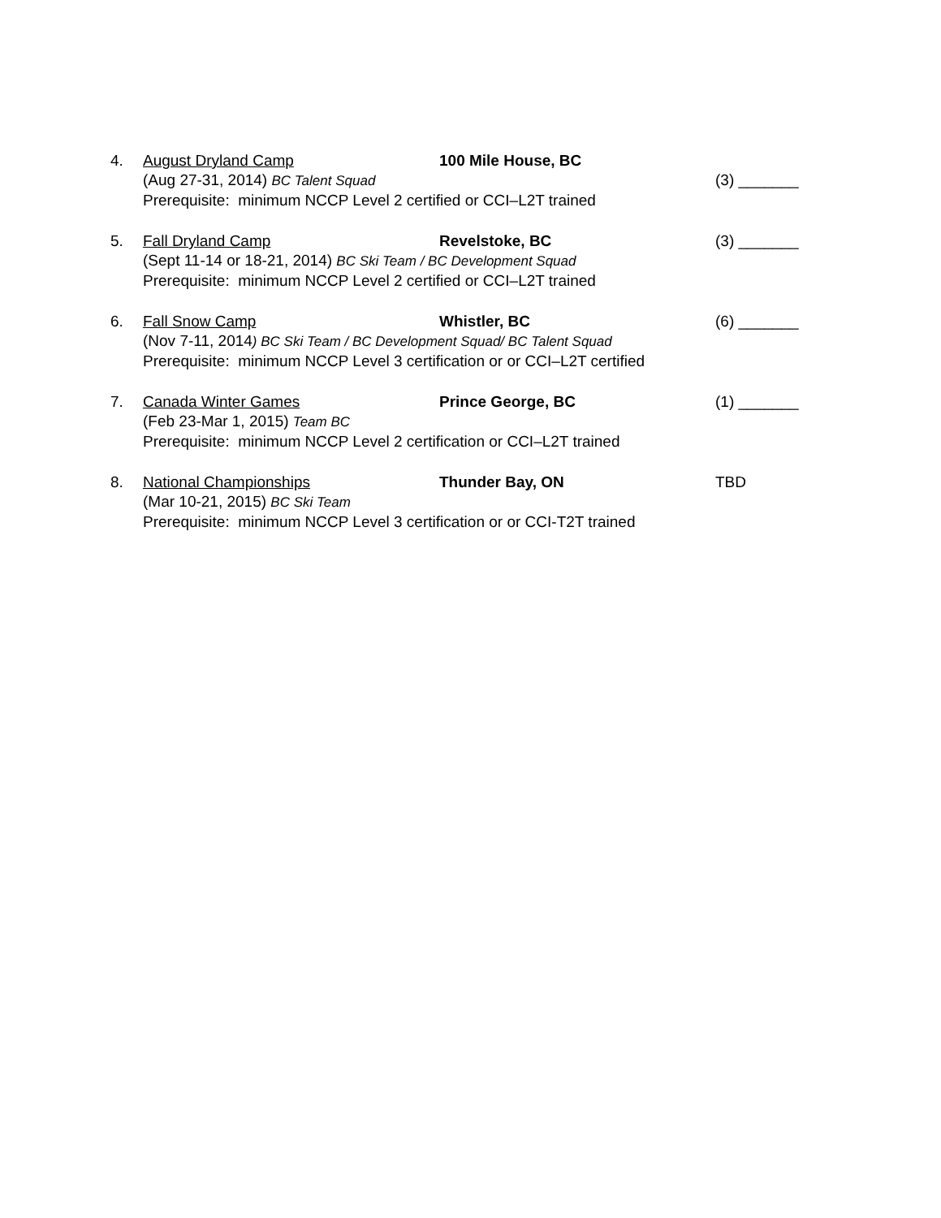4. August Dryland Camp 100 Mile House, BC (Aug 27-31, 2014) BC Talent Squad (3) _______ Prerequisite: minimum NCCP Level 2 certified or CCI–L2T trained
5. Fall Dryland Camp Revelstoke, BC (3) _______ (Sept 11-14 or 18-21, 2014) BC Ski Team / BC Development Squad Prerequisite: minimum NCCP Level 2 certified or CCI–L2T trained
6. Fall Snow Camp Whistler, BC (6) _______ (Nov 7-11, 2014) BC Ski Team / BC Development Squad/ BC Talent Squad Prerequisite: minimum NCCP Level 3 certification or or CCI–L2T certified
7. Canada Winter Games Prince George, BC (1) _______ (Feb 23-Mar 1, 2015) Team BC Prerequisite: minimum NCCP Level 2 certification or CCI–L2T trained
8. National Championships Thunder Bay, ON TBD (Mar 10-21, 2015) BC Ski Team Prerequisite: minimum NCCP Level 3 certification or or CCI-T2T trained